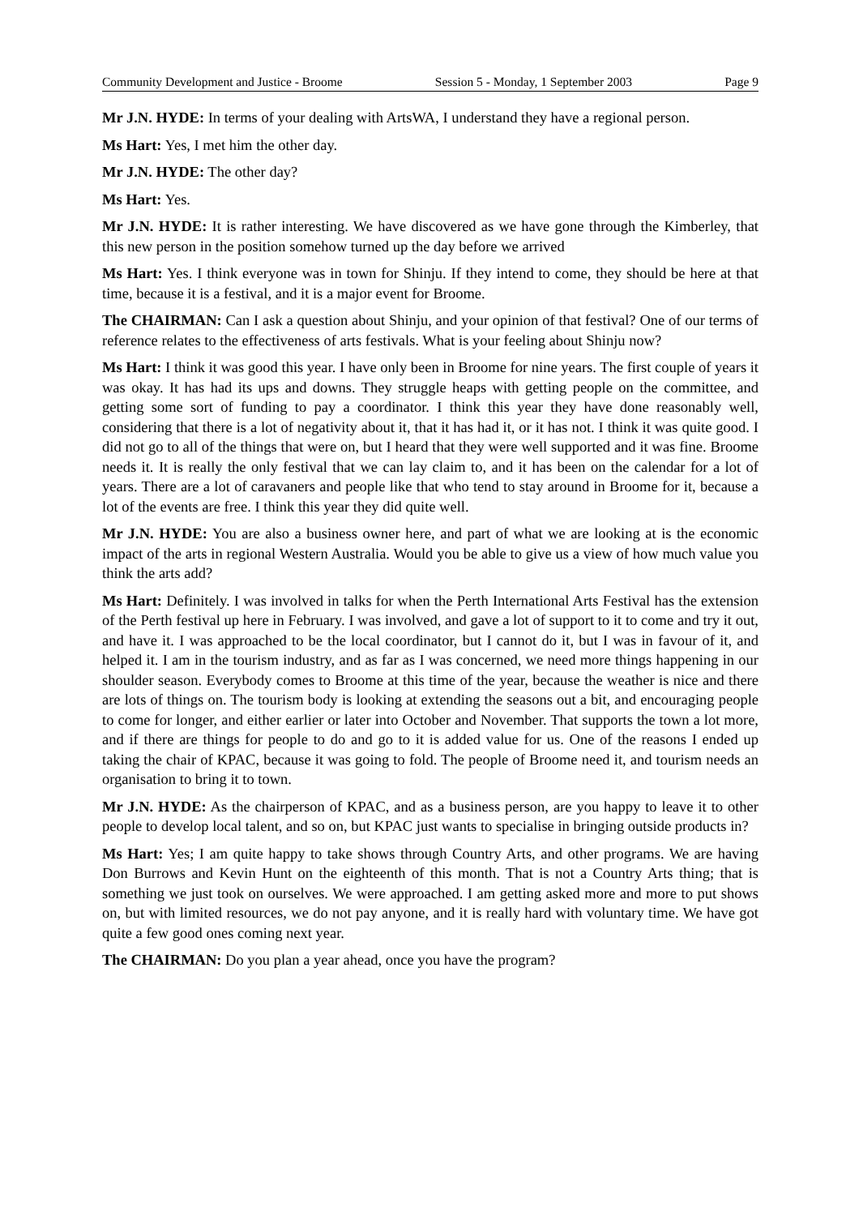Community Development and Justice - Broome Session 5 - Monday, 1 September 2003 Page 9
Mr J.N. HYDE: In terms of your dealing with ArtsWA, I understand they have a regional person.
Ms Hart: Yes, I met him the other day.
Mr J.N. HYDE: The other day?
Ms Hart: Yes.
Mr J.N. HYDE: It is rather interesting. We have discovered as we have gone through the Kimberley, that this new person in the position somehow turned up the day before we arrived
Ms Hart: Yes. I think everyone was in town for Shinju. If they intend to come, they should be here at that time, because it is a festival, and it is a major event for Broome.
The CHAIRMAN: Can I ask a question about Shinju, and your opinion of that festival? One of our terms of reference relates to the effectiveness of arts festivals. What is your feeling about Shinju now?
Ms Hart: I think it was good this year. I have only been in Broome for nine years. The first couple of years it was okay. It has had its ups and downs. They struggle heaps with getting people on the committee, and getting some sort of funding to pay a coordinator. I think this year they have done reasonably well, considering that there is a lot of negativity about it, that it has had it, or it has not. I think it was quite good. I did not go to all of the things that were on, but I heard that they were well supported and it was fine. Broome needs it. It is really the only festival that we can lay claim to, and it has been on the calendar for a lot of years. There are a lot of caravaners and people like that who tend to stay around in Broome for it, because a lot of the events are free. I think this year they did quite well.
Mr J.N. HYDE: You are also a business owner here, and part of what we are looking at is the economic impact of the arts in regional Western Australia. Would you be able to give us a view of how much value you think the arts add?
Ms Hart: Definitely. I was involved in talks for when the Perth International Arts Festival has the extension of the Perth festival up here in February. I was involved, and gave a lot of support to it to come and try it out, and have it. I was approached to be the local coordinator, but I cannot do it, but I was in favour of it, and helped it. I am in the tourism industry, and as far as I was concerned, we need more things happening in our shoulder season. Everybody comes to Broome at this time of the year, because the weather is nice and there are lots of things on. The tourism body is looking at extending the seasons out a bit, and encouraging people to come for longer, and either earlier or later into October and November. That supports the town a lot more, and if there are things for people to do and go to it is added value for us. One of the reasons I ended up taking the chair of KPAC, because it was going to fold. The people of Broome need it, and tourism needs an organisation to bring it to town.
Mr J.N. HYDE: As the chairperson of KPAC, and as a business person, are you happy to leave it to other people to develop local talent, and so on, but KPAC just wants to specialise in bringing outside products in?
Ms Hart: Yes; I am quite happy to take shows through Country Arts, and other programs. We are having Don Burrows and Kevin Hunt on the eighteenth of this month. That is not a Country Arts thing; that is something we just took on ourselves. We were approached. I am getting asked more and more to put shows on, but with limited resources, we do not pay anyone, and it is really hard with voluntary time. We have got quite a few good ones coming next year.
The CHAIRMAN: Do you plan a year ahead, once you have the program?